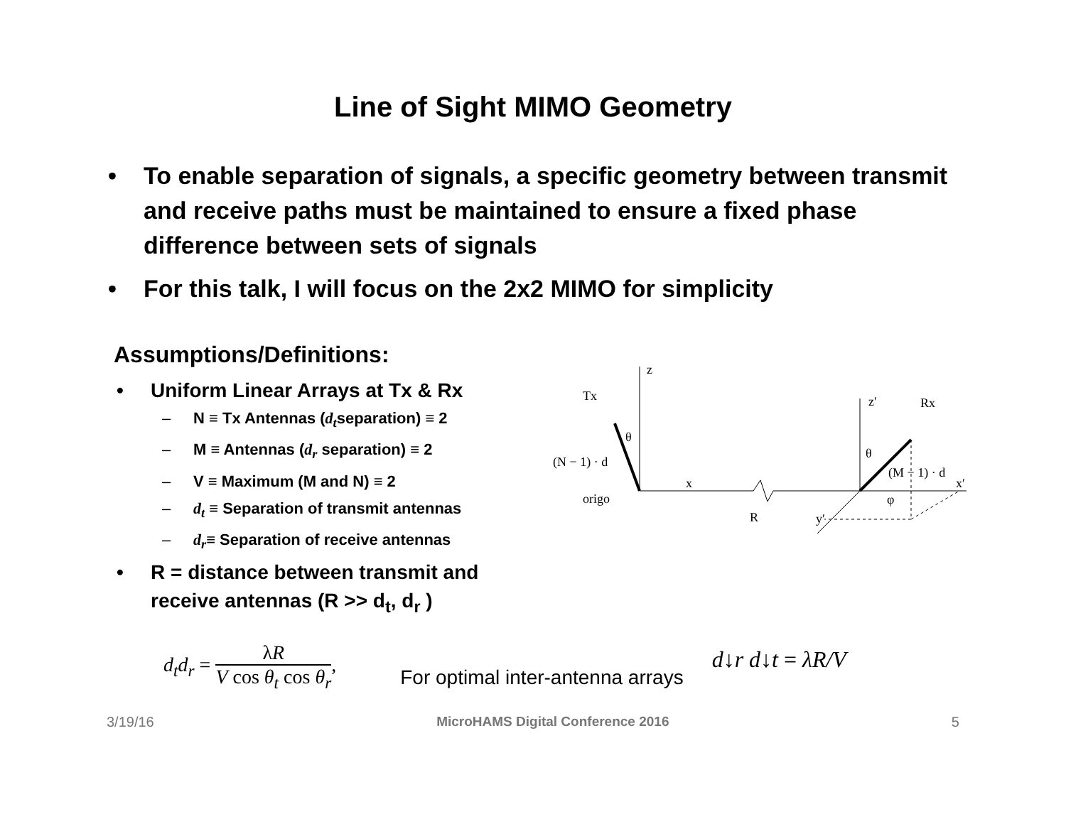Line of Sight MIMO Geometry
• To enable separation of signals, a specific geometry between transmit and receive paths must be maintained to ensure a fixed phase difference between sets of signals
• For this talk, I will focus on the 2x2 MIMO for simplicity
Assumptions/Definitions:
• Uniform Linear Arrays at Tx & Rx
– N ≡ Tx Antennas (d<sub>t</sub>separation) ≡ 2
– M ≡ Antennas (d<sub>r</sub> separation) ≡ 2
– V ≡ Maximum (M and N) ≡ 2
– d<sub>t</sub> ≡ Separation of transmit antennas
– d<sub>r</sub>≡ Separation of receive antennas
• R = distance between transmit and receive antennas (R >> d<sub>t</sub>, d<sub>r</sub> )
z
Tx
(N − 1) · d
θ
origo
x
R
z′
Rx
θ
(M − 1) · d
x′
y′
φ
d<sub>t</sub>d<sub>r</sub> = λR V cos θ<sub>t</sub> cos θ<sub>r</sub>,
For optimal inter-antenna arrays
d↓r d↓t = λR/V
3/19/16 MicroHAMS Digital Conference 2016 5